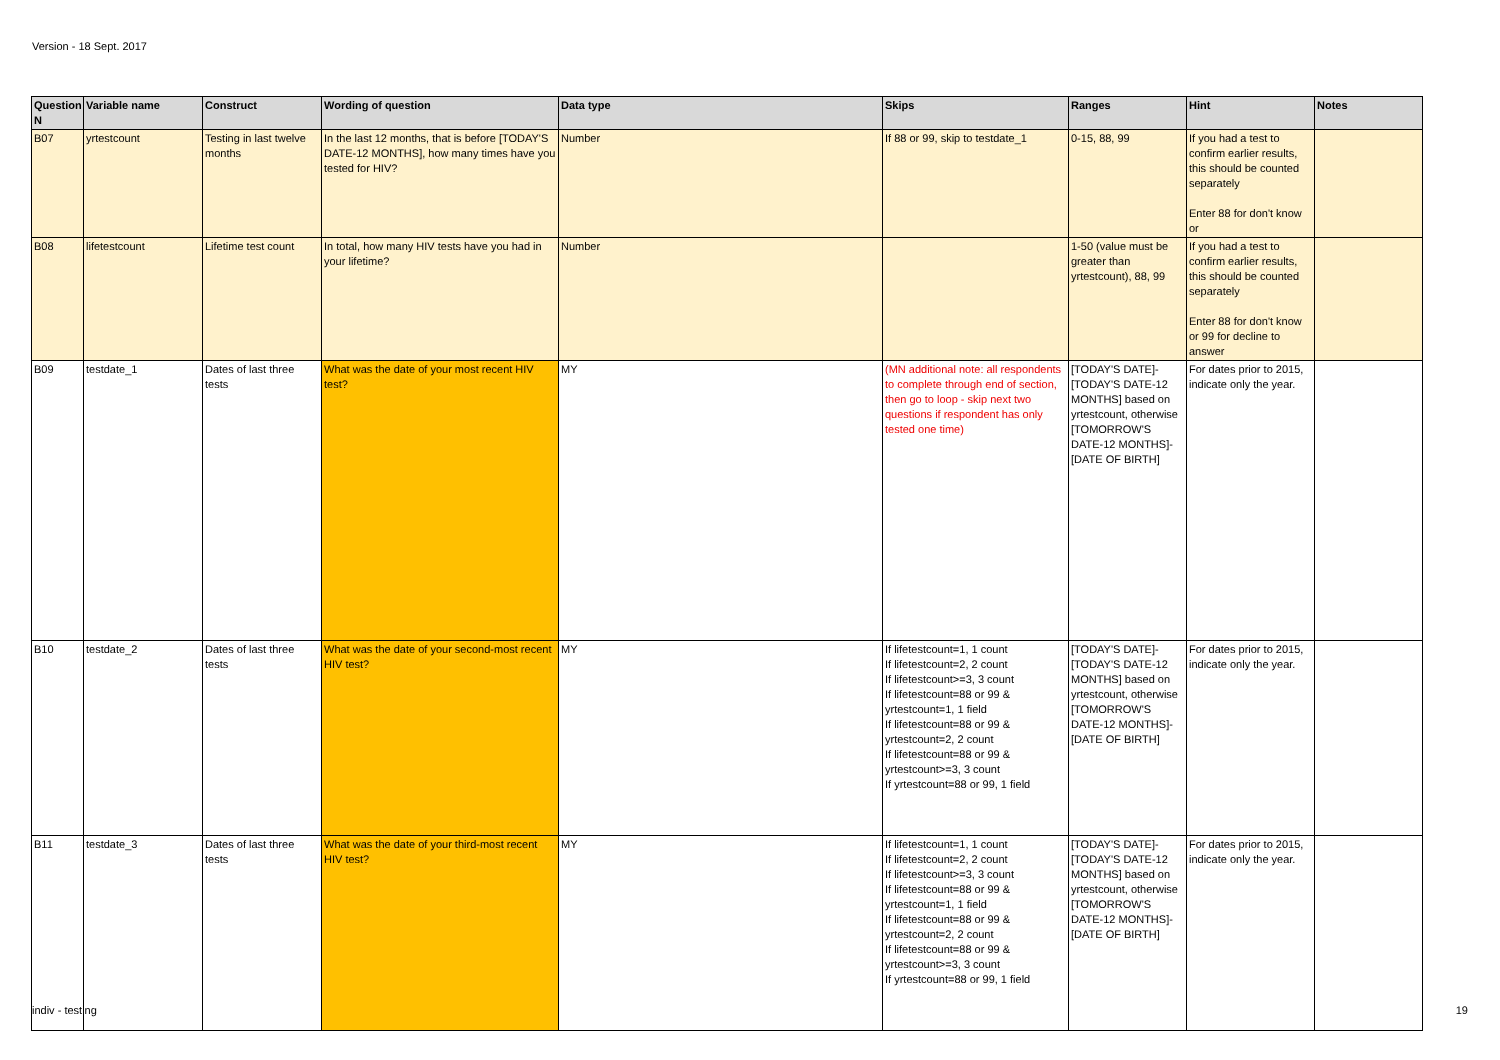Version - 18 Sept. 2017
| Question N | Variable name | Construct | Wording of question | Data type | Skips | Ranges | Hint | Notes |
| --- | --- | --- | --- | --- | --- | --- | --- | --- |
| B07 | yrtestcount | Testing in last twelve months | In the last 12 months, that is before [TODAY'S DATE-12 MONTHS], how many times have you tested for HIV? | Number | If 88 or 99, skip to testdate_1 | 0-15, 88, 99 | If you had a test to confirm earlier results, this should be counted separately Enter 88 for don't know or | |
| B08 | lifetestcount | Lifetime test count | In total, how many HIV tests have you had in your lifetime? | Number | | 1-50 (value must be greater than yrtestcount), 88, 99 | If you had a test to confirm earlier results, this should be counted separately Enter 88 for don't know or 99 for decline to answer | |
| B09 | testdate_1 | Dates of last three tests | What was the date of your most recent HIV test? | MY | (MN additional note: all respondents to complete through end of section, then go to loop - skip next two questions if respondent has only tested one time) | [TODAY'S DATE]-[TODAY'S DATE-12 MONTHS] based on yrtestcount, otherwise [TOMORROW'S DATE-12 MONTHS]-[DATE OF BIRTH] | For dates prior to 2015, indicate only the year. | |
| B10 | testdate_2 | Dates of last three tests | What was the date of your second-most recent HIV test? | MY | If lifetestcount=1, 1 count If lifetestcount=2, 2 count If lifetestcount>=3, 3 count If lifetestcount=88 or 99 & yrtestcount=1, 1 field If lifetestcount=88 or 99 & yrtestcount=2, 2 count If lifetestcount=88 or 99 & yrtestcount>=3, 3 count If yrtestcount=88 or 99, 1 field | [TODAY'S DATE]-[TODAY'S DATE-12 MONTHS] based on yrtestcount, otherwise [TOMORROW'S DATE-12 MONTHS]-[DATE OF BIRTH] | For dates prior to 2015, indicate only the year. | |
| B11 | testdate_3 | Dates of last three tests | What was the date of your third-most recent HIV test? | MY | If lifetestcount=1, 1 count If lifetestcount=2, 2 count If lifetestcount>=3, 3 count If lifetestcount=88 or 99 & yrtestcount=1, 1 field If lifetestcount=88 or 99 & yrtestcount=2, 2 count If lifetestcount=88 or 99 & yrtestcount>=3, 3 count If yrtestcount=88 or 99, 1 field | [TODAY'S DATE]-[TODAY'S DATE-12 MONTHS] based on yrtestcount, otherwise [TOMORROW'S DATE-12 MONTHS]-[DATE OF BIRTH] | For dates prior to 2015, indicate only the year. | |
indiv - testing 19